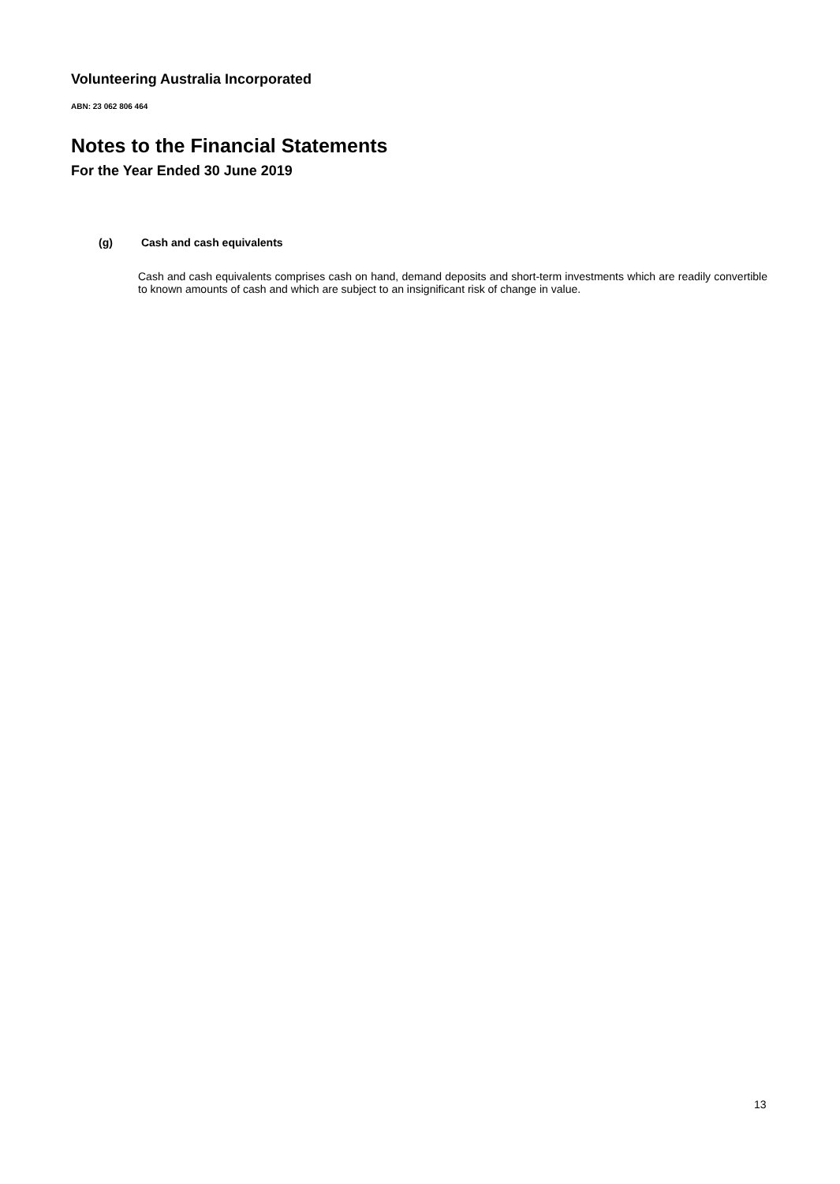Volunteering Australia Incorporated
ABN: 23 062 806 464
Notes to the Financial Statements
For the Year Ended 30 June 2019
(g) Cash and cash equivalents
Cash and cash equivalents comprises cash on hand, demand deposits and short-term investments which are readily convertible to known amounts of cash and which are subject to an insignificant risk of change in value.
13